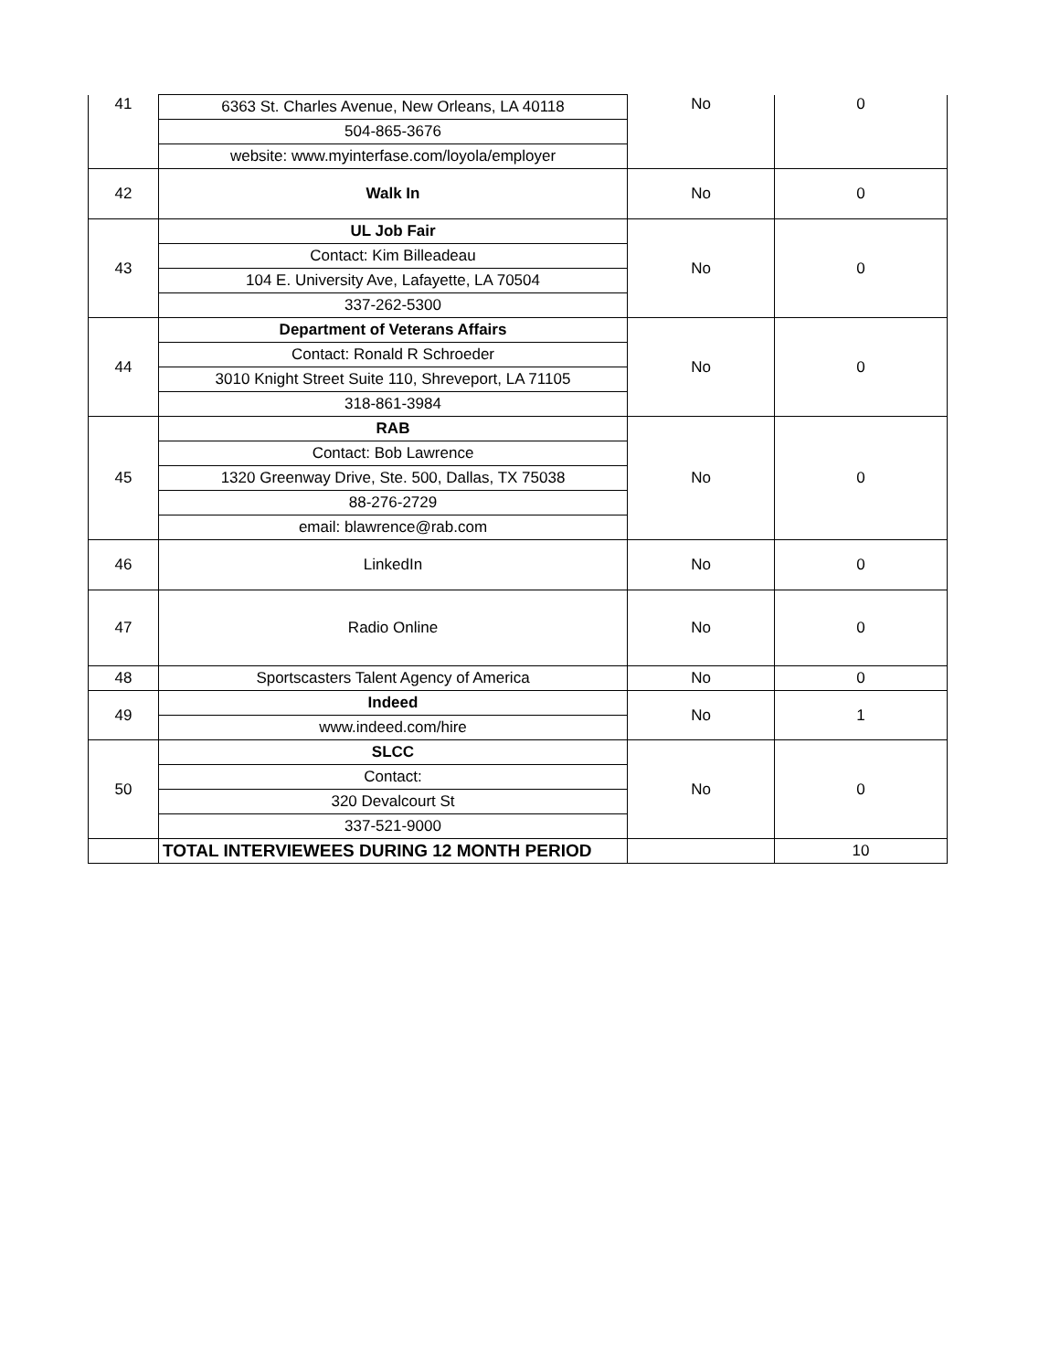| 41 | 6363 St. Charles Avenue, New Orleans, LA 40118 | No | 0 |
| | 504-865-3676 | | |
| | website: www.myinterfase.com/loyola/employer | | |
| 42 | Walk In | No | 0 |
| 43 | UL Job Fair | No | 0 |
| | Contact: Kim Billeadeau | | |
| | 104 E. University Ave, Lafayette, LA 70504 | | |
| | 337-262-5300 | | |
| 44 | Department of Veterans Affairs | No | 0 |
| | Contact: Ronald R Schroeder | | |
| | 3010 Knight Street Suite 110, Shreveport, LA 71105 | | |
| | 318-861-3984 | | |
| 45 | RAB | No | 0 |
| | Contact: Bob Lawrence | | |
| | 1320 Greenway Drive, Ste. 500, Dallas, TX 75038 | | |
| | 88-276-2729 | | |
| | email: blawrence@rab.com | | |
| 46 | LinkedIn | No | 0 |
| 47 | Radio Online | No | 0 |
| 48 | Sportscasters Talent Agency of America | No | 0 |
| 49 | Indeed | No | 1 |
| | www.indeed.com/hire | | |
| 50 | SLCC | No | 0 |
| | Contact: | | |
| | 320 Devalcourt St | | |
| | 337-521-9000 | | |
| | TOTAL INTERVIEWEES DURING 12 MONTH PERIOD | | 10 |